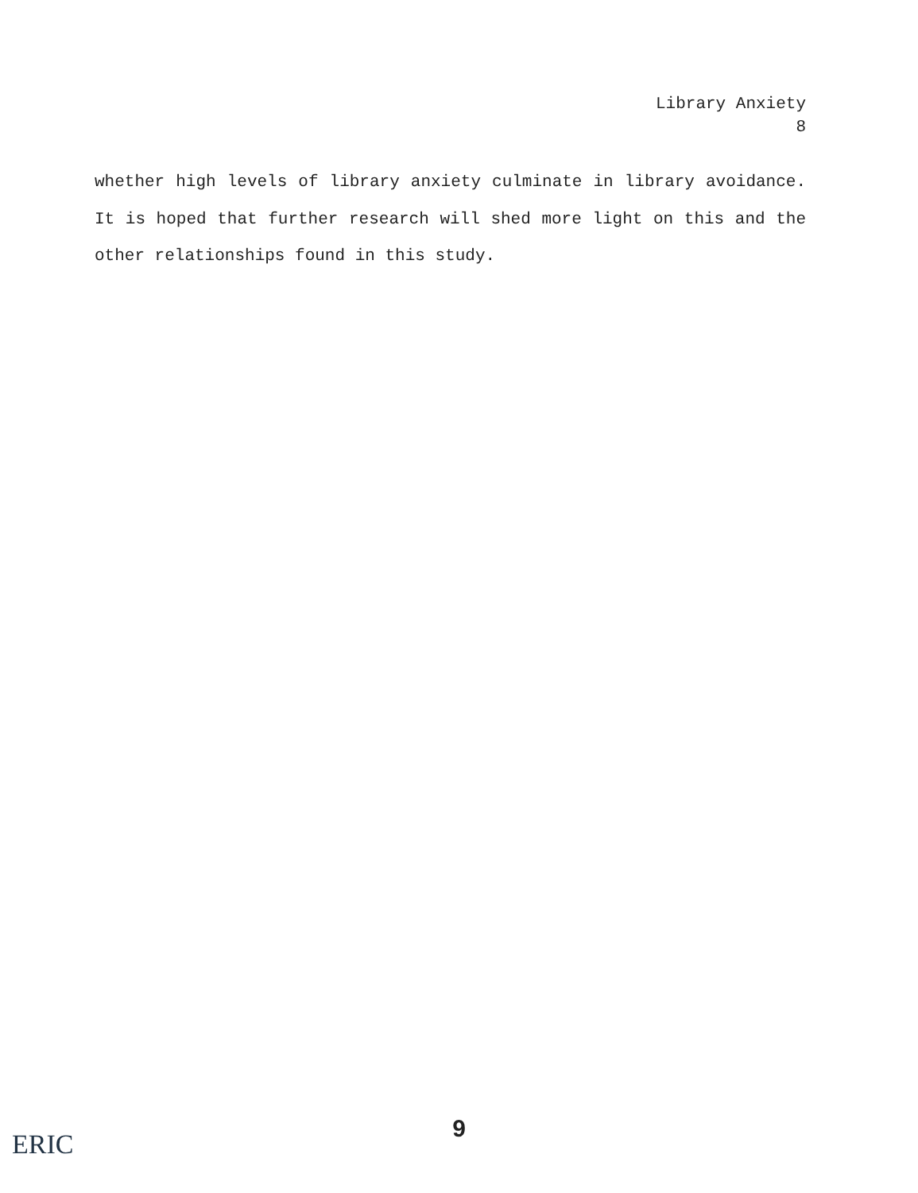Library Anxiety
8
whether high levels of library anxiety culminate in library avoidance. It is hoped that further research will shed more light on this and the other relationships found in this study.
9
ERIC